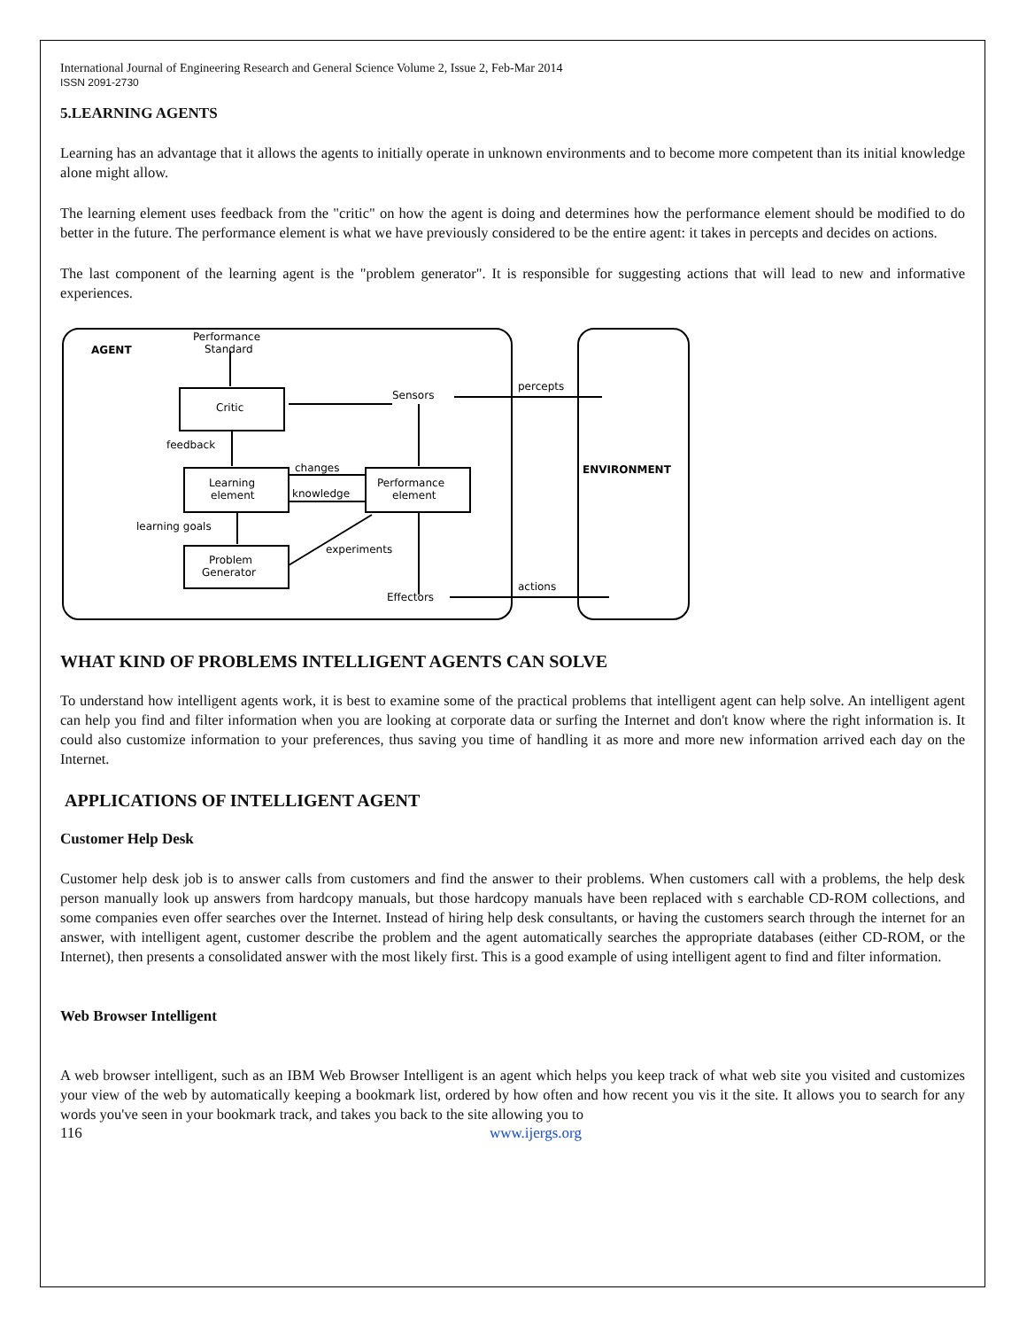International Journal of Engineering Research and General Science Volume 2, Issue 2, Feb-Mar 2014
ISSN 2091-2730
5.LEARNING AGENTS
Learning has an advantage that it allows the agents to initially operate in unknown environments and to become more competent than its initial knowledge alone might allow.
The learning element uses feedback from the "critic" on how the agent is doing and determines how the performance element should be modified to do better in the future. The performance element is what we have previously considered to be the entire agent: it takes in percepts and decides on actions.
The last component of the learning agent is the "problem generator". It is responsible for suggesting actions that will lead to new and informative experiences.
AGENT
Performance
Standard
Critic
feedback
Learning
element
Performance
element
Sensors
percepts
changes
knowledge
learning goals
Problem
Generator
experiments
Effectors
actions
ENVIRONMENT
WHAT KIND OF PROBLEMS INTELLIGENT AGENTS CAN SOLVE
To understand how intelligent agents work, it is best to examine some of the practical problems that intelligent agent can help solve. An intelligent agent can help you find and filter information when you are looking at corporate data or surfing the Internet and don't know where the right information is. It could also customize information to your preferences, thus saving you time of handling it as more and more new information arrived each day on the Internet.
APPLICATIONS OF INTELLIGENT AGENT
Customer Help Desk
Customer help desk job is to answer calls from customers and find the answer to their problems. When customers call with a problems, the help desk person manually look up answers from hardcopy manuals, but those hardcopy manuals have been replaced with s earchable CD-ROM collections, and some companies even offer searches over the Internet. Instead of hiring help desk consultants, or having the customers search through the internet for an answer, with intelligent agent, customer describe the problem and the agent automatically searches the appropriate databases (either CD-ROM, or the Internet), then presents a consolidated answer with the most likely first. This is a good example of using intelligent agent to find and filter information.
Web Browser Intelligent
A web browser intelligent, such as an IBM Web Browser Intelligent is an agent which helps you keep track of what web site you visited and customizes your view of the web by automatically keeping a bookmark list, ordered by how often and how recent you vis it the site. It allows you to search for any words you've seen in your bookmark track, and takes you back to the site allowing you to
116 www.ijergs.org